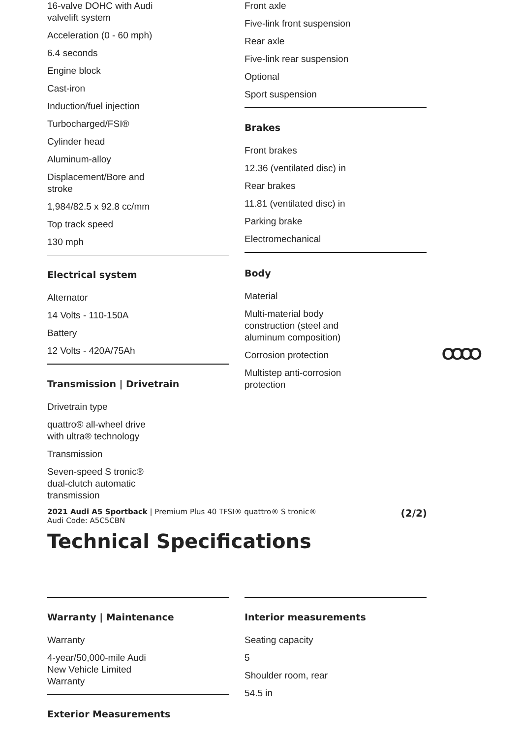16-valve DOHC with Audi valvelift system
Acceleration (0 - 60 mph)
6.4 seconds
Engine block
Cast-iron
Induction/fuel injection
Turbocharged/FSI®
Cylinder head
Aluminum-alloy
Displacement/Bore and stroke
1,984/82.5 x 92.8 cc/mm
Top track speed
130 mph
Electrical system
Alternator
14 Volts - 110-150A
Battery
12 Volts - 420A/75Ah
Transmission | Drivetrain
Drivetrain type
quattro® all-wheel drive with ultra® technology
Transmission
Seven-speed S tronic® dual-clutch automatic transmission
Front axle
Five-link front suspension
Rear axle
Five-link rear suspension
Optional
Sport suspension
Brakes
Front brakes
12.36 (ventilated disc) in
Rear brakes
11.81 (ventilated disc) in
Parking brake
Electromechanical
Body
Material
Multi-material body construction (steel and aluminum composition)
Corrosion protection
Multistep anti-corrosion protection
OOOO
2021 Audi A5 Sportback | Premium Plus 40 TFSI® quattro® S tronic®
Audi Code: A5C5CBN (2/2)
Technical Specifications
Warranty | Maintenance
Warranty
4-year/50,000-mile Audi New Vehicle Limited Warranty
Exterior Measurements
Interior measurements
Seating capacity
5
Shoulder room, rear
54.5 in